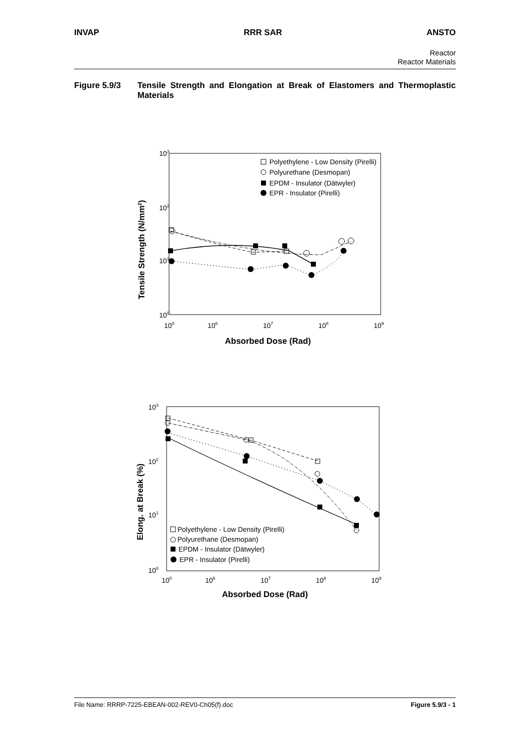INVAP RRR SAR ANSTO
Reactor
Reactor Materials
Figure 5.9/3 Tensile Strength and Elongation at Break of Elastomers and Thermoplastic Materials
103
102
101
100
100
106
107
108
109
Absorbed Dose (Rad)
Tensile Strength (N/mm2)
Polyethylene - Low Density (Pirelli)
Polyurethane (Desmopan)
EPDM - Insulator (Dätwyler)
EPR - Insulator (Pirelli)
103
102
101
100
100
106
107
108
109
Absorbed Dose (Rad)
Elong. at Break (%)
Polyethylene - Low Density (Pirelli)
Polyurethane (Desmopan)
EPDM - Insulator (Dätwyler)
EPR - Insulator (Pirelli)
File Name: RRRP-7225-EBEAN-002-REV0-Ch05(f).doc Figure 5.9/3 - 1